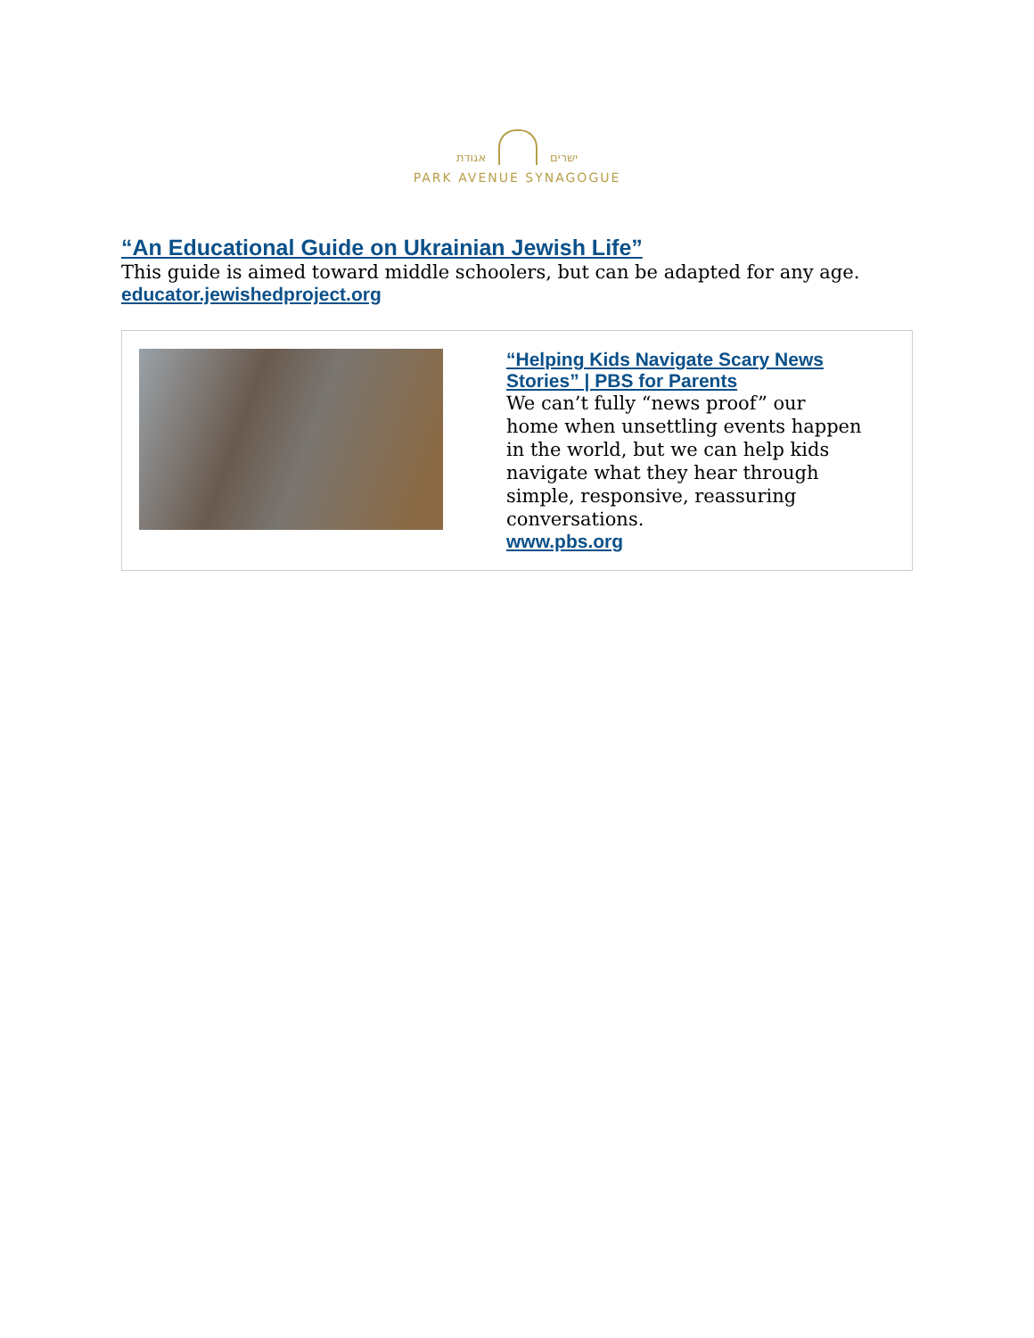ישרים אגודת
PARK AVENUE SYNAGOGUE
“An Educational Guide on Ukrainian Jewish Life”
This guide is aimed toward middle schoolers, but can be adapted for any age.
educator.jewishedproject.org
“Helping Kids Navigate Scary News Stories” | PBS for Parents
We can’t fully “news proof” our home when unsettling events happen in the world, but we can help kids navigate what they hear through simple, responsive, reassuring conversations.
www.pbs.org